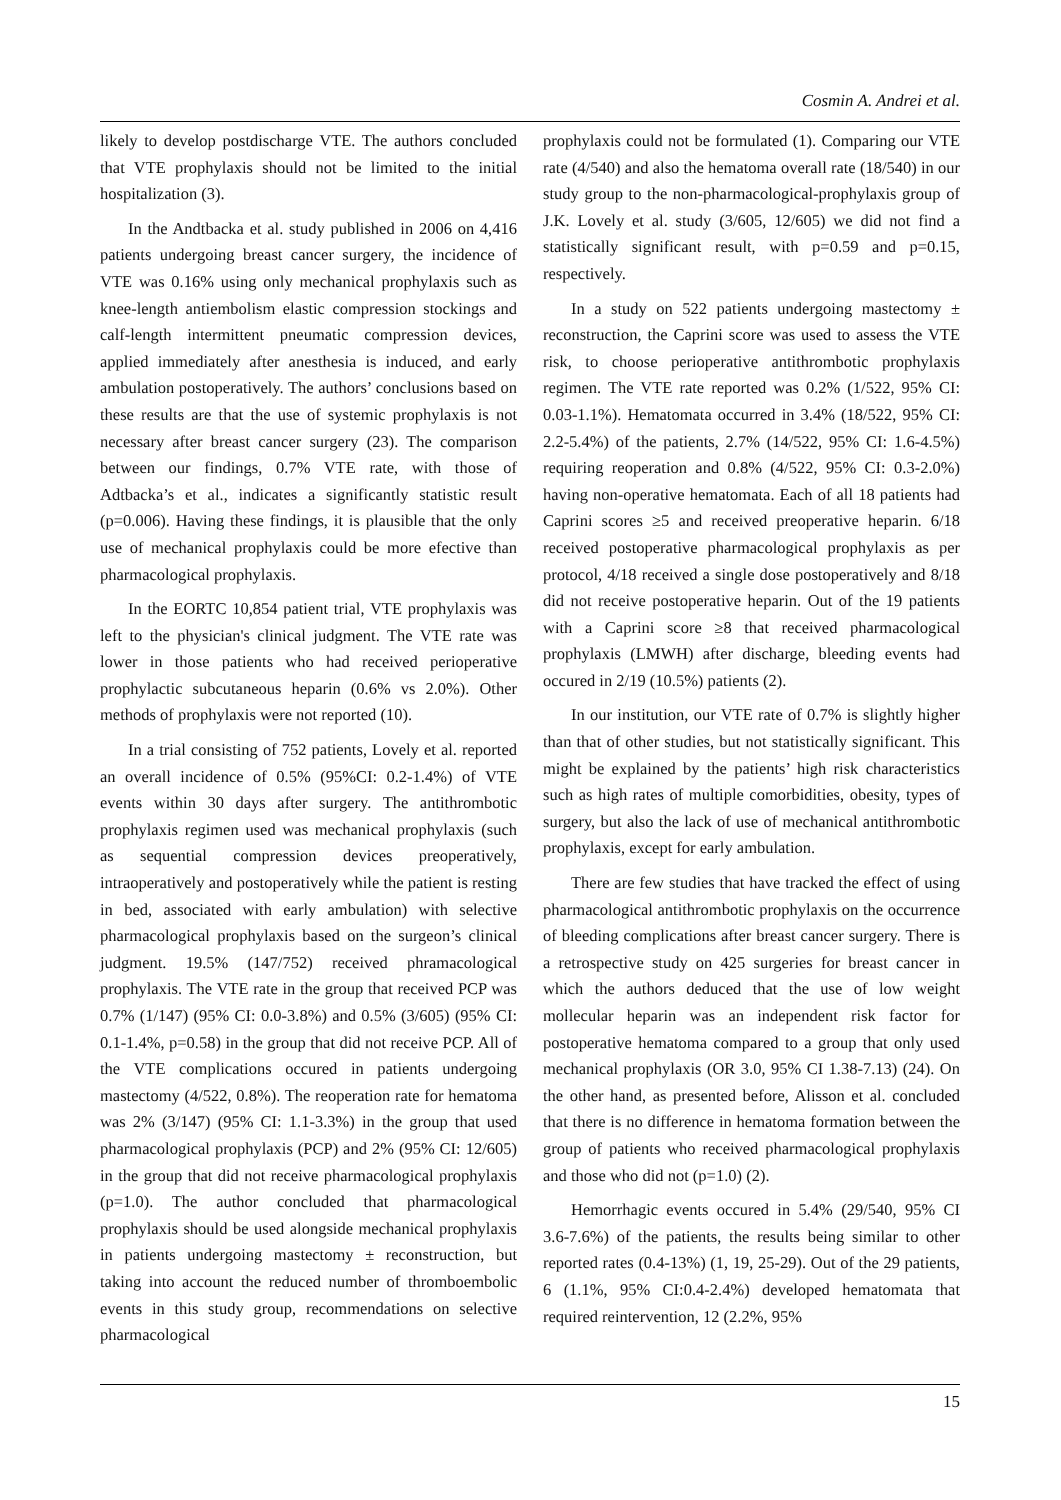Cosmin A. Andrei et al.
likely to develop postdischarge VTE. The authors concluded that VTE prophylaxis should not be limited to the initial hospitalization (3).
In the Andtbacka et al. study published in 2006 on 4,416 patients undergoing breast cancer surgery, the incidence of VTE was 0.16% using only mechanical prophylaxis such as knee-length antiembolism elastic compression stockings and calf-length intermittent pneumatic compression devices, applied immediately after anesthesia is induced, and early ambulation postoperatively. The authors’ conclusions based on these results are that the use of systemic prophylaxis is not necessary after breast cancer surgery (23). The comparison between our findings, 0.7% VTE rate, with those of Adtbacka’s et al., indicates a significantly statistic result (p=0.006). Having these findings, it is plausible that the only use of mechanical prophylaxis could be more efective than pharmacological prophylaxis.
In the EORTC 10,854 patient trial, VTE prophylaxis was left to the physician's clinical judgment. The VTE rate was lower in those patients who had received perioperative prophylactic subcutaneous heparin (0.6% vs 2.0%). Other methods of prophylaxis were not reported (10).
In a trial consisting of 752 patients, Lovely et al. reported an overall incidence of 0.5% (95%CI: 0.2-1.4%) of VTE events within 30 days after surgery. The antithrombotic prophylaxis regimen used was mechanical prophylaxis (such as sequential compression devices preoperatively, intraoperatively and postoperatively while the patient is resting in bed, associated with early ambulation) with selective pharmacological prophylaxis based on the surgeon’s clinical judgment. 19.5% (147/752) received phramacological prophylaxis. The VTE rate in the group that received PCP was 0.7% (1/147) (95% CI: 0.0-3.8%) and 0.5% (3/605) (95% CI: 0.1-1.4%, p=0.58) in the group that did not receive PCP. All of the VTE complications occured in patients undergoing mastectomy (4/522, 0.8%). The reoperation rate for hematoma was 2% (3/147) (95% CI: 1.1-3.3%) in the group that used pharmacological prophylaxis (PCP) and 2% (95% CI: 12/605) in the group that did not receive pharmacological prophylaxis (p=1.0). The author concluded that pharmacological prophylaxis should be used alongside mechanical prophylaxis in patients undergoing mastectomy ± reconstruction, but taking into account the reduced number of thromboembolic events in this study group, recommendations on selective pharmacological
prophylaxis could not be formulated (1). Comparing our VTE rate (4/540) and also the hematoma overall rate (18/540) in our study group to the non-pharmacological-prophylaxis group of J.K. Lovely et al. study (3/605, 12/605) we did not find a statistically significant result, with p=0.59 and p=0.15, respectively.
In a study on 522 patients undergoing mastectomy ± reconstruction, the Caprini score was used to assess the VTE risk, to choose perioperative antithrombotic prophylaxis regimen. The VTE rate reported was 0.2% (1/522, 95% CI: 0.03-1.1%). Hematomata occurred in 3.4% (18/522, 95% CI: 2.2-5.4%) of the patients, 2.7% (14/522, 95% CI: 1.6-4.5%) requiring reoperation and 0.8% (4/522, 95% CI: 0.3-2.0%) having non-operative hematomata. Each of all 18 patients had Caprini scores ≥5 and received preoperative heparin. 6/18 received postoperative pharmacological prophylaxis as per protocol, 4/18 received a single dose postoperatively and 8/18 did not receive postoperative heparin. Out of the 19 patients with a Caprini score ≥8 that received pharmacological prophylaxis (LMWH) after discharge, bleeding events had occured in 2/19 (10.5%) patients (2).
In our institution, our VTE rate of 0.7% is slightly higher than that of other studies, but not statistically significant. This might be explained by the patients’ high risk characteristics such as high rates of multiple comorbidities, obesity, types of surgery, but also the lack of use of mechanical antithrombotic prophylaxis, except for early ambulation.
There are few studies that have tracked the effect of using pharmacological antithrombotic prophylaxis on the occurrence of bleeding complications after breast cancer surgery. There is a retrospective study on 425 surgeries for breast cancer in which the authors deduced that the use of low weight mollecular heparin was an independent risk factor for postoperative hematoma compared to a group that only used mechanical prophylaxis (OR 3.0, 95% CI 1.38-7.13) (24). On the other hand, as presented before, Alisson et al. concluded that there is no difference in hematoma formation between the group of patients who received pharmacological prophylaxis and those who did not (p=1.0) (2).
Hemorrhagic events occured in 5.4% (29/540, 95% CI 3.6-7.6%) of the patients, the results being similar to other reported rates (0.4-13%) (1, 19, 25-29). Out of the 29 patients, 6 (1.1%, 95% CI:0.4-2.4%) developed hematomata that required reintervention, 12 (2.2%, 95%
15